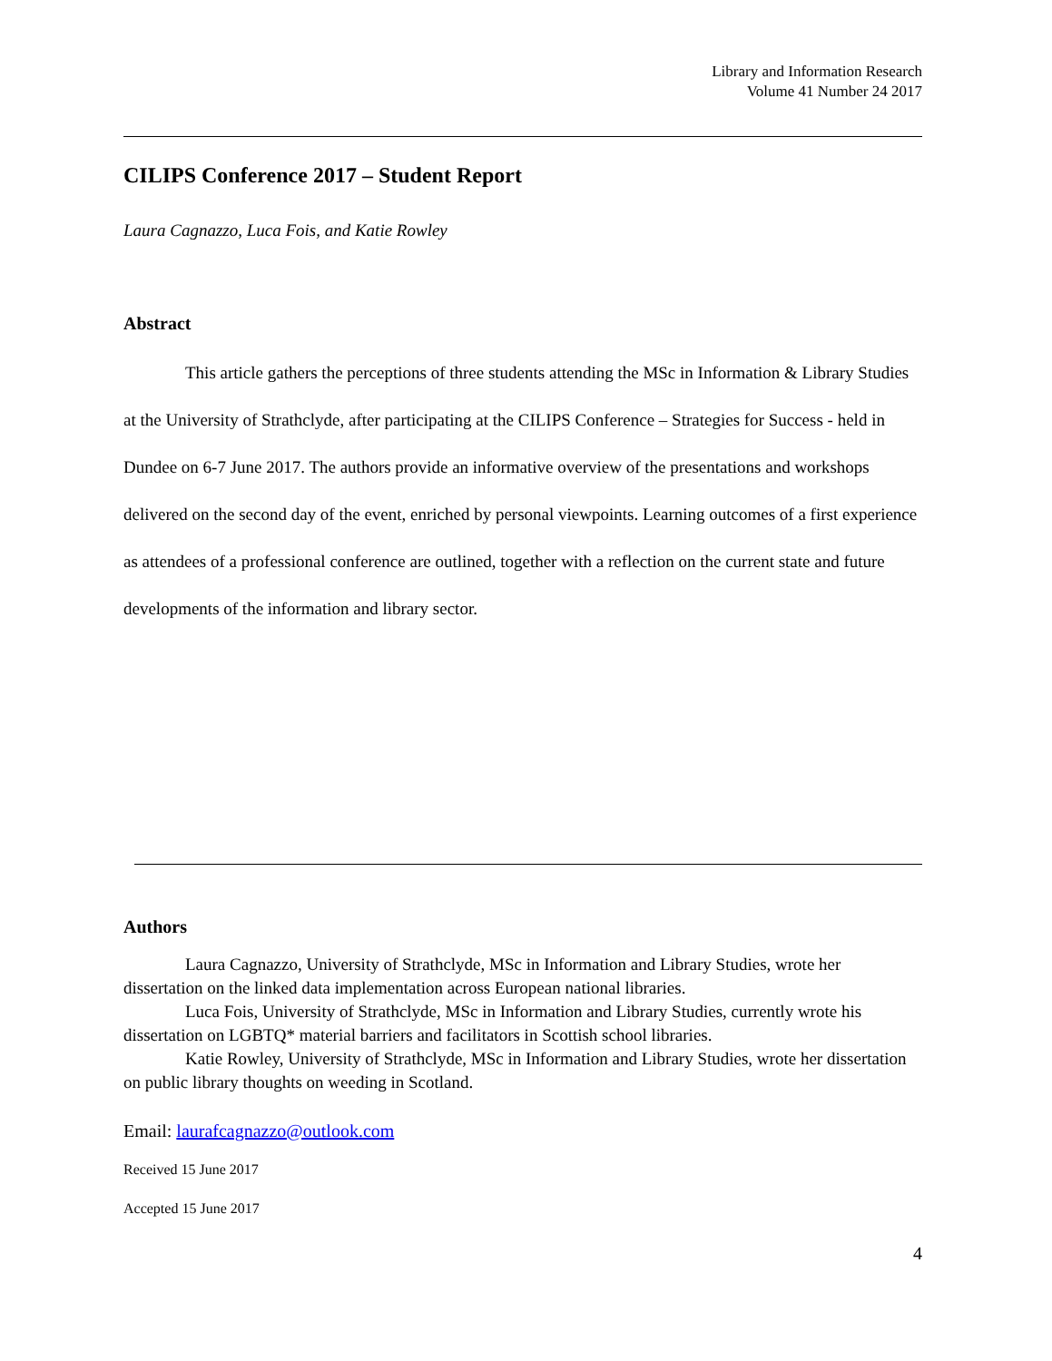Library and Information Research
Volume 41 Number 24 2017
CILIPS Conference 2017 – Student Report
Laura Cagnazzo, Luca Fois, and Katie Rowley
Abstract
This article gathers the perceptions of three students attending the MSc in Information & Library Studies at the University of Strathclyde, after participating at the CILIPS Conference – Strategies for Success - held in Dundee on 6-7 June 2017. The authors provide an informative overview of the presentations and workshops delivered on the second day of the event, enriched by personal viewpoints. Learning outcomes of a first experience as attendees of a professional conference are outlined, together with a reflection on the current state and future developments of the information and library sector.
Authors
Laura Cagnazzo, University of Strathclyde, MSc in Information and Library Studies, wrote her dissertation on the linked data implementation across European national libraries.
Luca Fois, University of Strathclyde, MSc in Information and Library Studies, currently wrote his dissertation on LGBTQ* material barriers and facilitators in Scottish school libraries.
Katie Rowley, University of Strathclyde, MSc in Information and Library Studies, wrote her dissertation on public library thoughts on weeding in Scotland.
Email: laurafcagnazzo@outlook.com
Received 15 June 2017
Accepted 15 June 2017
4